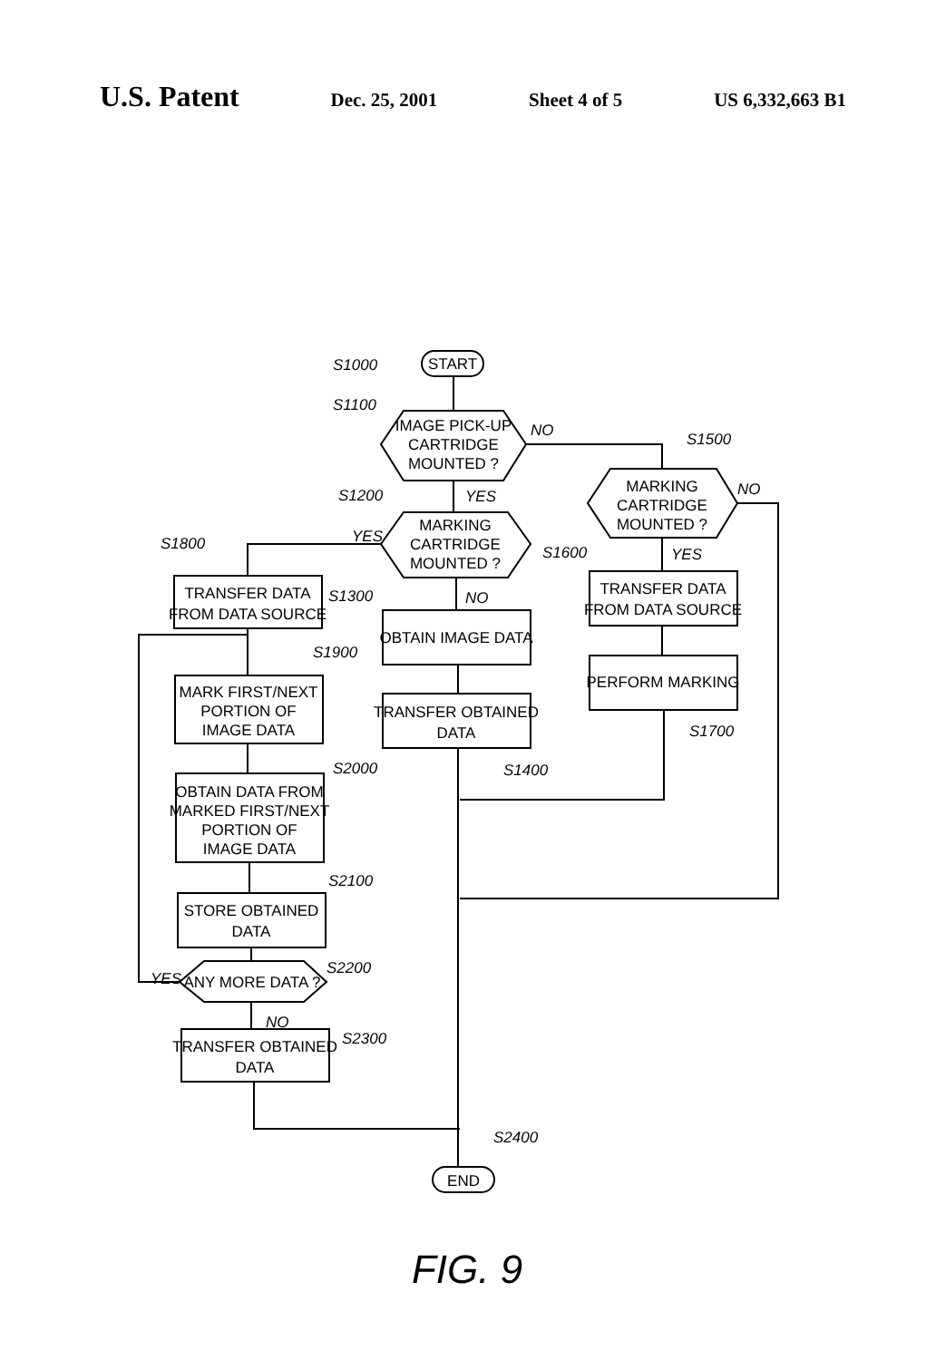U.S. Patent Dec. 25, 2001 Sheet 4 of 5 US 6,332,663 B1
START
IMAGE PICK-UP
CARTRIDGE
MOUNTED ?
MARKING
CARTRIDGE
MOUNTED ?
MARKING
CARTRIDGE
MOUNTED ?
TRANSFER DATA
FROM DATA SOURCE
OBTAIN IMAGE DATA
TRANSFER DATA
FROM DATA SOURCE
PERFORM MARKING
MARK FIRST/NEXT
PORTION OF
IMAGE DATA
TRANSFER OBTAINED
DATA
OBTAIN DATA FROM
MARKED FIRST/NEXT
PORTION OF
IMAGE DATA
STORE OBTAINED
DATA
ANY MORE DATA ?
TRANSFER OBTAINED
DATA
END
S1000
S1100
NO
S1500
S1200
YES
NO
YES
S1800
S1600
YES
S1300
NO
S1900
S1700
S1400
S2000
S2100
S2200
YES
NO
S2300
S2400
FIG. 9